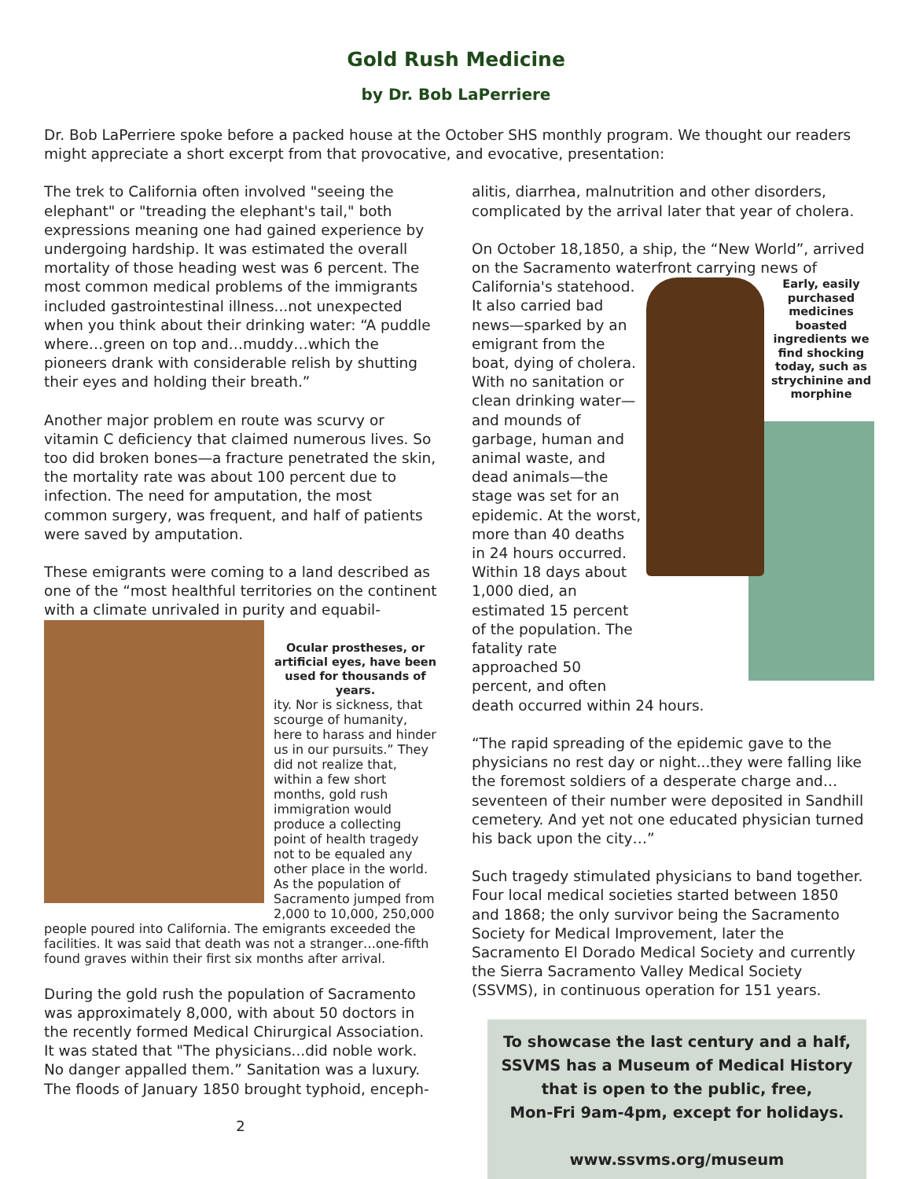Gold Rush Medicine
by Dr. Bob LaPerriere
Dr. Bob LaPerriere spoke before a packed house at the October SHS monthly program. We thought our readers might appreciate a short excerpt from that provocative, and evocative, presentation:
The trek to California often involved "seeing the elephant" or "treading the elephant's tail," both expressions meaning one had gained experience by undergoing hardship. It was estimated the overall mortality of those heading west was 6 percent. The most common medical problems of the immigrants included gastrointestinal illness...not unexpected when you think about their drinking water: “A puddle where…green on top and…muddy…which the pioneers drank with considerable relish by shutting their eyes and holding their breath.”
Another major problem en route was scurvy or vitamin C deficiency that claimed numerous lives. So too did broken bones—a fracture penetrated the skin, the mortality rate was about 100 percent due to infection. The need for amputation, the most common surgery, was frequent, and half of patients were saved by amputation.
These emigrants were coming to a land described as one of the “most healthful territories on the continent with a climate unrivaled in purity and equabil-
Ocular prostheses, or artificial eyes, have been used for thousands of years.
ity. Nor is sickness, that scourge of humanity, here to harass and hinder us in our pursuits.” They did not realize that, within a few short months, gold rush immigration would produce a collecting point of health tragedy not to be equaled any other place in the world. As the population of Sacramento jumped from 2,000 to 10,000, 250,000 people poured into California. The emigrants exceeded the facilities. It was said that death was not a stranger…one-fifth found graves within their first six months after arrival.
During the gold rush the population of Sacramento was approximately 8,000, with about 50 doctors in the recently formed Medical Chirurgical Association. It was stated that "The physicians...did noble work. No danger appalled them.” Sanitation was a luxury. The floods of January 1850 brought typhoid, enceph-
2
alitis, diarrhea, malnutrition and other disorders, complicated by the arrival later that year of cholera.
On October 18,1850, a ship, the “New World”, arrived on the Sacramento waterfront carrying news of California's statehood.
Early, easily purchased medicines boasted ingredients we find shocking today, such as strychinine and morphine
It also carried bad news—sparked by an emigrant from the boat, dying of cholera. With no sanitation or clean drinking water—and mounds of garbage, human and animal waste, and dead animals—the stage was set for an epidemic. At the worst, more than 40 deaths in 24 hours occurred. Within 18 days about 1,000 died, an estimated 15 percent of the population. The fatality rate approached 50 percent, and often death occurred within 24 hours.
“The rapid spreading of the epidemic gave to the physicians no rest day or night...they were falling like the foremost soldiers of a desperate charge and…seventeen of their number were deposited in Sandhill cemetery. And yet not one educated physician turned his back upon the city…”
Such tragedy stimulated physicians to band together. Four local medical societies started between 1850 and 1868; the only survivor being the Sacramento Society for Medical Improvement, later the Sacramento El Dorado Medical Society and currently the Sierra Sacramento Valley Medical Society (SSVMS), in continuous operation for 151 years.
To showcase the last century and a half,
SSVMS has a Museum of Medical History
that is open to the public, free,
Mon-Fri 9am-4pm, except for holidays.
www.ssvms.org/museum